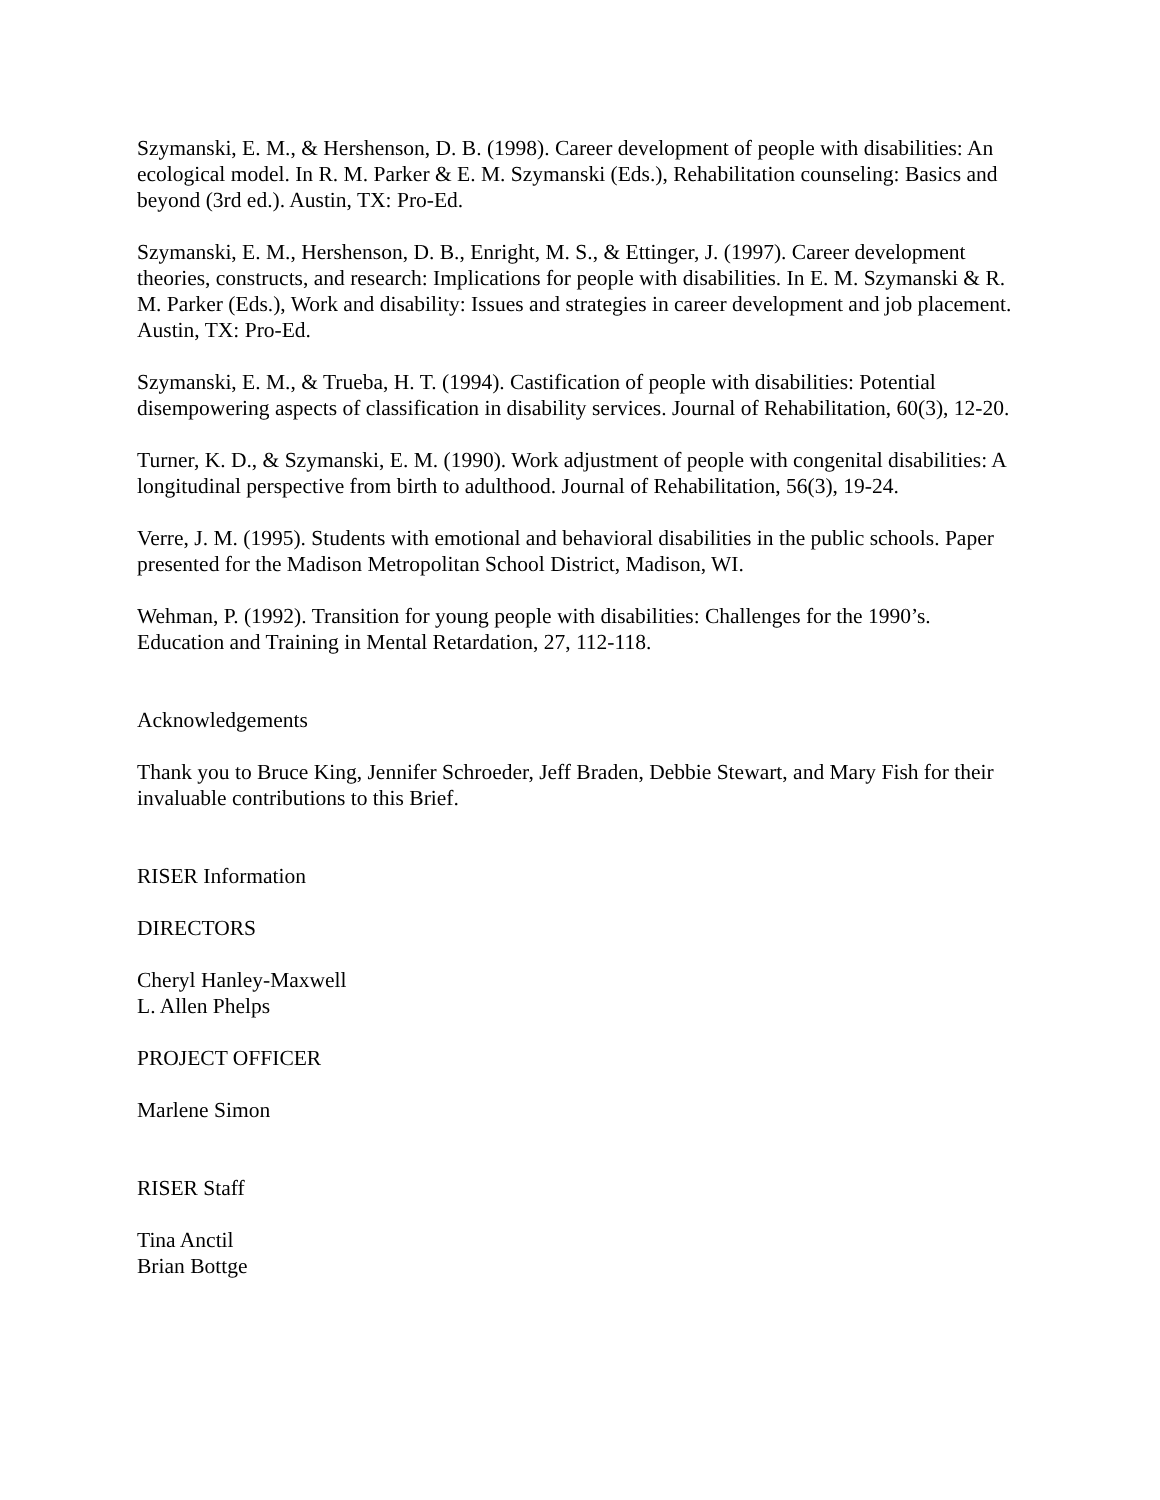Szymanski, E. M., & Hershenson, D. B. (1998). Career development of people with disabilities: An ecological model. In R. M. Parker & E. M. Szymanski (Eds.), Rehabilitation counseling: Basics and beyond (3rd ed.). Austin, TX: Pro-Ed.
Szymanski, E. M., Hershenson, D. B., Enright, M. S., & Ettinger, J. (1997). Career development theories, constructs, and research: Implications for people with disabilities. In E. M. Szymanski & R. M. Parker (Eds.), Work and disability: Issues and strategies in career development and job placement. Austin, TX: Pro-Ed.
Szymanski, E. M., & Trueba, H. T. (1994). Castification of people with disabilities: Potential disempowering aspects of classification in disability services. Journal of Rehabilitation, 60(3), 12-20.
Turner, K. D., & Szymanski, E. M. (1990). Work adjustment of people with congenital disabilities: A longitudinal perspective from birth to adulthood. Journal of Rehabilitation, 56(3), 19-24.
Verre, J. M. (1995). Students with emotional and behavioral disabilities in the public schools. Paper presented for the Madison Metropolitan School District, Madison, WI.
Wehman, P. (1992). Transition for young people with disabilities: Challenges for the 1990’s. Education and Training in Mental Retardation, 27, 112-118.
Acknowledgements
Thank you to Bruce King, Jennifer Schroeder, Jeff Braden, Debbie Stewart, and Mary Fish for their invaluable contributions to this Brief.
RISER Information
DIRECTORS
Cheryl Hanley-Maxwell
L. Allen Phelps
PROJECT OFFICER
Marlene Simon
RISER Staff
Tina Anctil
Brian Bottge